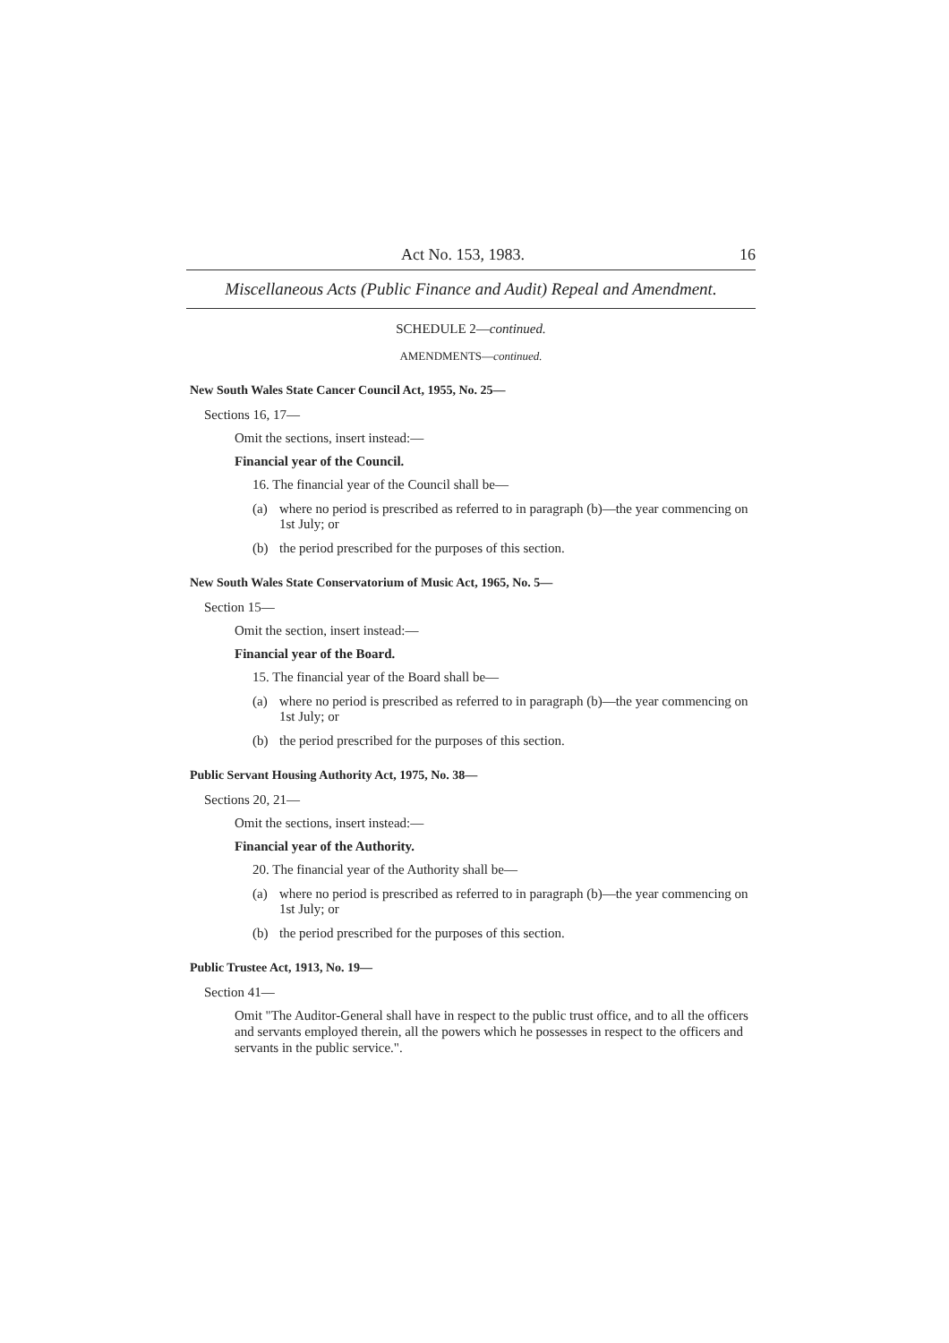Act No. 153, 1983. 16
Miscellaneous Acts (Public Finance and Audit) Repeal and Amendment.
SCHEDULE 2—continued.
AMENDMENTS—continued.
New South Wales State Cancer Council Act, 1955, No. 25—
Sections 16, 17—
Omit the sections, insert instead:—
Financial year of the Council.
16. The financial year of the Council shall be—
(a) where no period is prescribed as referred to in paragraph (b)—the year commencing on 1st July; or
(b) the period prescribed for the purposes of this section.
New South Wales State Conservatorium of Music Act, 1965, No. 5—
Section 15—
Omit the section, insert instead:—
Financial year of the Board.
15. The financial year of the Board shall be—
(a) where no period is prescribed as referred to in paragraph (b)—the year commencing on 1st July; or
(b) the period prescribed for the purposes of this section.
Public Servant Housing Authority Act, 1975, No. 38—
Sections 20, 21—
Omit the sections, insert instead:—
Financial year of the Authority.
20. The financial year of the Authority shall be—
(a) where no period is prescribed as referred to in paragraph (b)—the year commencing on 1st July; or
(b) the period prescribed for the purposes of this section.
Public Trustee Act, 1913, No. 19—
Section 41—
Omit "The Auditor-General shall have in respect to the public trust office, and to all the officers and servants employed therein, all the powers which he possesses in respect to the officers and servants in the public service.".